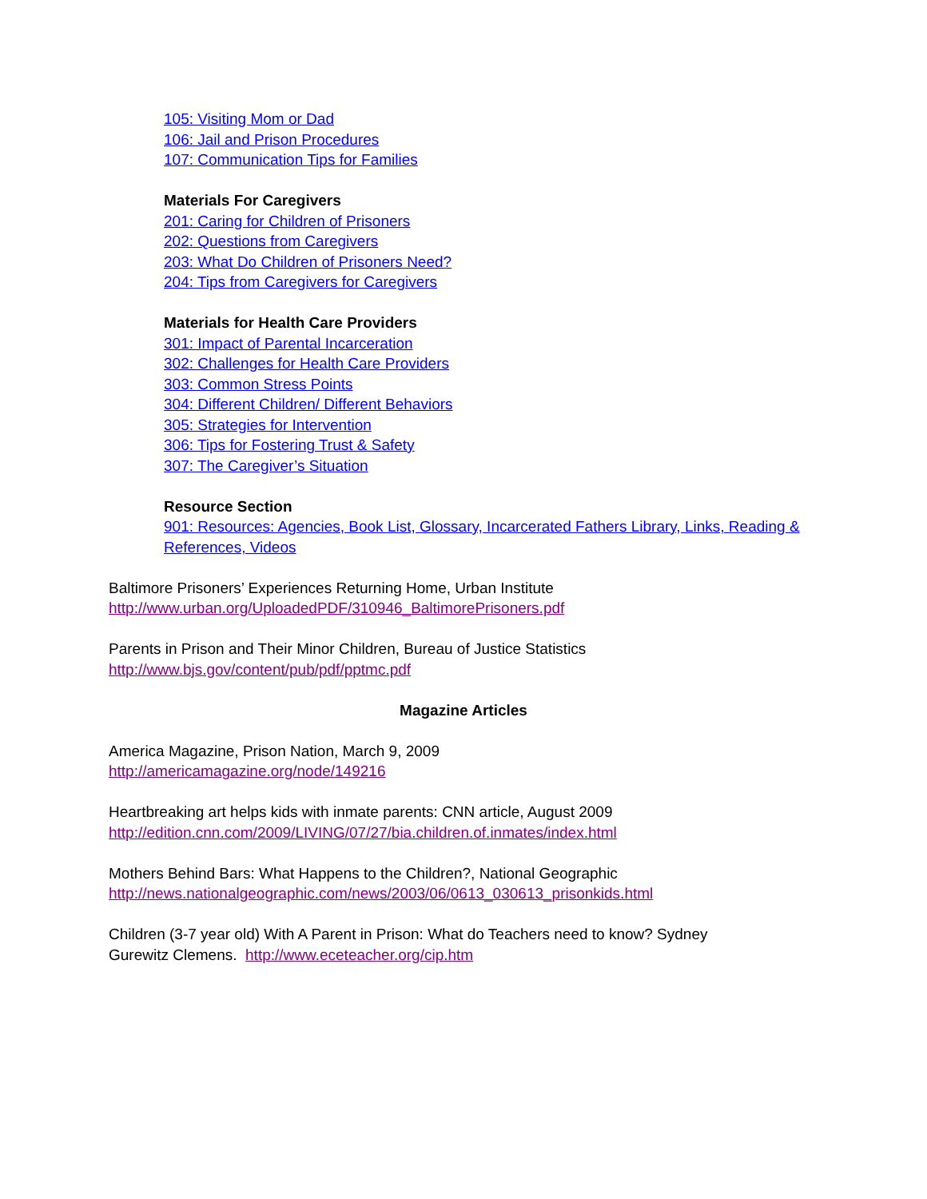105: Visiting Mom or Dad
106: Jail and Prison Procedures
107: Communication Tips for Families
Materials For Caregivers
201: Caring for Children of Prisoners
202: Questions from Caregivers
203: What Do Children of Prisoners Need?
204: Tips from Caregivers for Caregivers
Materials for Health Care Providers
301: Impact of Parental Incarceration
302: Challenges for Health Care Providers
303: Common Stress Points
304: Different Children/ Different Behaviors
305: Strategies for Intervention
306: Tips for Fostering Trust & Safety
307: The Caregiver’s Situation
Resource Section
901: Resources: Agencies, Book List, Glossary, Incarcerated Fathers Library, Links, Reading &
References, Videos
Baltimore Prisoners’ Experiences Returning Home, Urban Institute
http://www.urban.org/UploadedPDF/310946_BaltimorePrisoners.pdf
Parents in Prison and Their Minor Children, Bureau of Justice Statistics
http://www.bjs.gov/content/pub/pdf/pptmc.pdf
Magazine Articles
America Magazine, Prison Nation, March 9, 2009
http://americamagazine.org/node/149216
Heartbreaking art helps kids with inmate parents: CNN article, August 2009
http://edition.cnn.com/2009/LIVING/07/27/bia.children.of.inmates/index.html
Mothers Behind Bars: What Happens to the Children?, National Geographic
http://news.nationalgeographic.com/news/2003/06/0613_030613_prisonkids.html
Children (3-7 year old) With A Parent in Prison: What do Teachers need to know? Sydney
Gurewitz Clemens. http://www.eceteacher.org/cip.htm